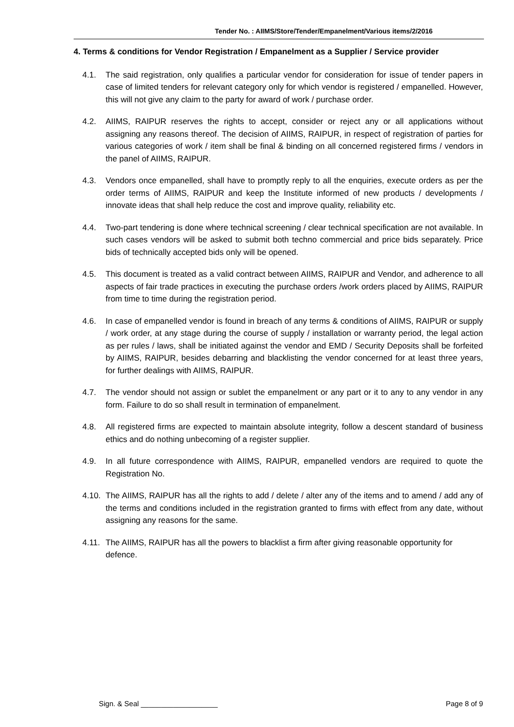Tender No. : AIIMS/Store/Tender/Empanelment/Various items/2/2016
4. Terms & conditions for Vendor Registration / Empanelment as a Supplier / Service provider
4.1. The said registration, only qualifies a particular vendor for consideration for issue of tender papers in case of limited tenders for relevant category only for which vendor is registered / empanelled. However, this will not give any claim to the party for award of work / purchase order.
4.2. AIIMS, RAIPUR reserves the rights to accept, consider or reject any or all applications without assigning any reasons thereof. The decision of AIIMS, RAIPUR, in respect of registration of parties for various categories of work / item shall be final & binding on all concerned registered firms / vendors in the panel of AIIMS, RAIPUR.
4.3. Vendors once empanelled, shall have to promptly reply to all the enquiries, execute orders as per the order terms of AIIMS, RAIPUR and keep the Institute informed of new products / developments / innovate ideas that shall help reduce the cost and improve quality, reliability etc.
4.4. Two-part tendering is done where technical screening / clear technical specification are not available. In such cases vendors will be asked to submit both techno commercial and price bids separately. Price bids of technically accepted bids only will be opened.
4.5. This document is treated as a valid contract between AIIMS, RAIPUR and Vendor, and adherence to all aspects of fair trade practices in executing the purchase orders /work orders placed by AIIMS, RAIPUR from time to time during the registration period.
4.6. In case of empanelled vendor is found in breach of any terms & conditions of AIIMS, RAIPUR or supply / work order, at any stage during the course of supply / installation or warranty period, the legal action as per rules / laws, shall be initiated against the vendor and EMD / Security Deposits shall be forfeited by AIIMS, RAIPUR, besides debarring and blacklisting the vendor concerned for at least three years, for further dealings with AIIMS, RAIPUR.
4.7. The vendor should not assign or sublet the empanelment or any part or it to any to any vendor in any form. Failure to do so shall result in termination of empanelment.
4.8. All registered firms are expected to maintain absolute integrity, follow a descent standard of business ethics and do nothing unbecoming of a register supplier.
4.9. In all future correspondence with AIIMS, RAIPUR, empanelled vendors are required to quote the Registration No.
4.10.
The AIIMS, RAIPUR has all the rights to add / delete / alter any of the items and to amend / add any of the terms and conditions included in the registration granted to firms with effect from any date, without assigning any reasons for the same.
4.11.
The AIIMS, RAIPUR has all the powers to blacklist a firm after giving reasonable opportunity for defence.
Sign. & Seal ___________________ Page 8 of 9